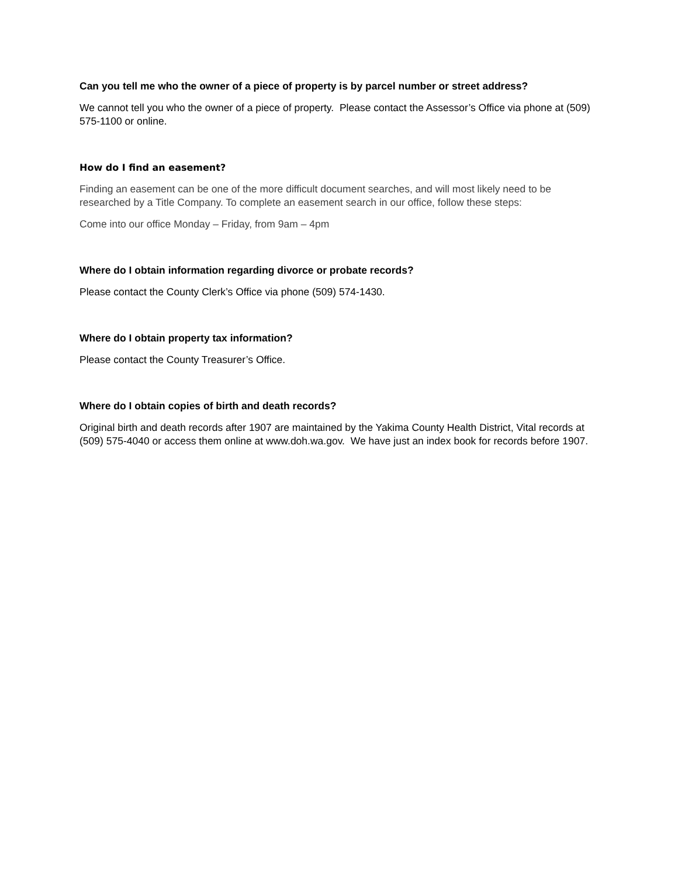Can you tell me who the owner of a piece of property is by parcel number or street address?
We cannot tell you who the owner of a piece of property. Please contact the Assessor’s Office via phone at (509) 575-1100 or online.
How do I find an easement?
Finding an easement can be one of the more difficult document searches, and will most likely need to be researched by a Title Company. To complete an easement search in our office, follow these steps:
Come into our office Monday – Friday, from 9am – 4pm
Where do I obtain information regarding divorce or probate records?
Please contact the County Clerk’s Office via phone (509) 574-1430.
Where do I obtain property tax information?
Please contact the County Treasurer’s Office.
Where do I obtain copies of birth and death records?
Original birth and death records after 1907 are maintained by the Yakima County Health District, Vital records at (509) 575-4040 or access them online at www.doh.wa.gov. We have just an index book for records before 1907.